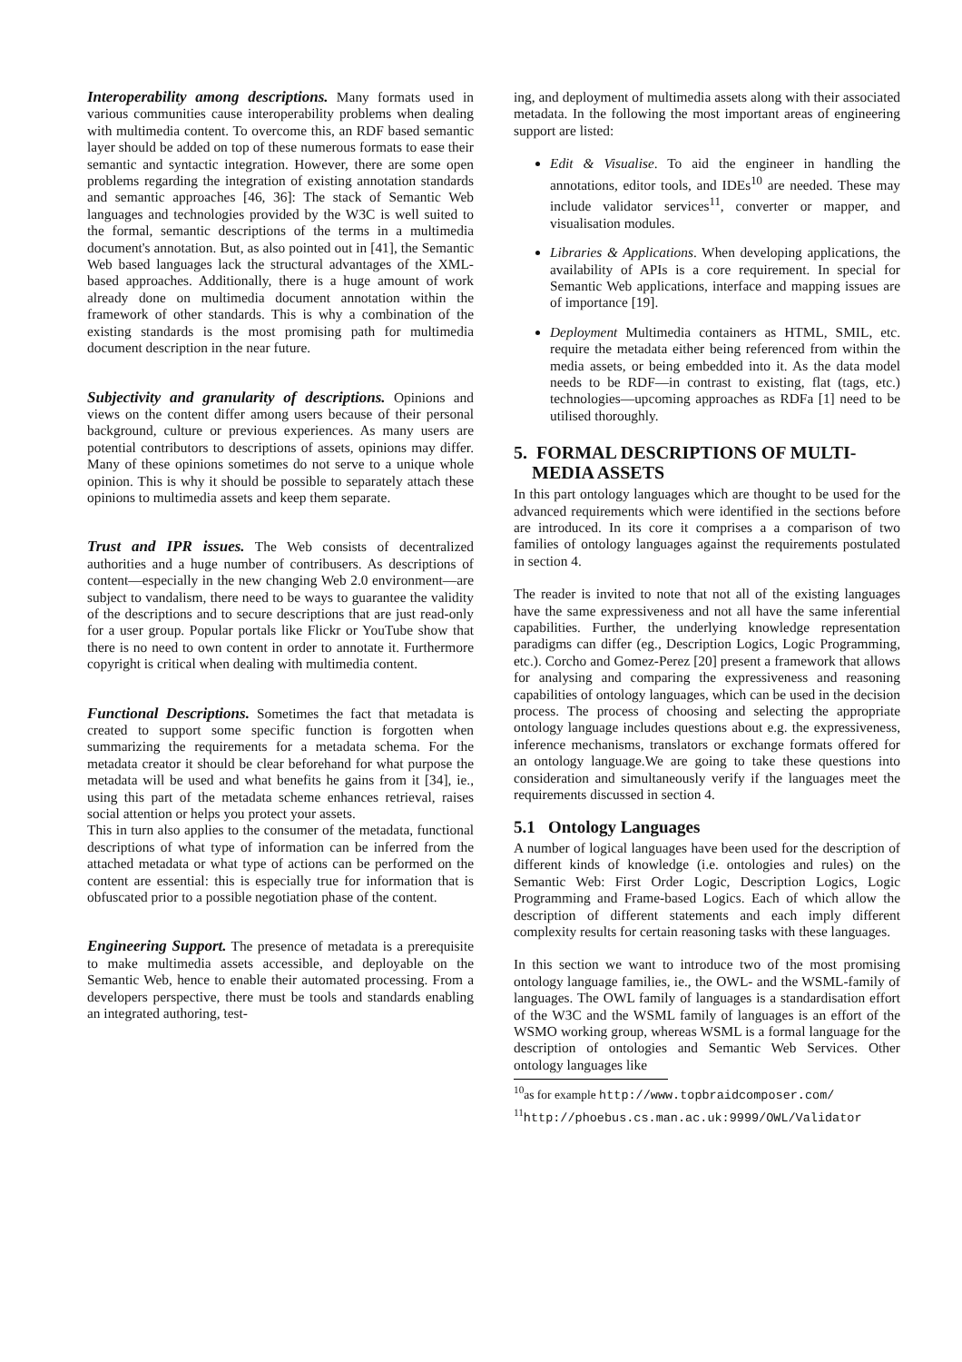Interoperability among descriptions. Many formats used in various communities cause interoperability problems when dealing with multimedia content. To overcome this, an RDF based semantic layer should be added on top of these numerous formats to ease their semantic and syntactic integration. However, there are some open problems regarding the integration of existing annotation standards and semantic approaches [46, 36]: The stack of Semantic Web languages and technologies provided by the W3C is well suited to the formal, semantic descriptions of the terms in a multimedia document's annotation. But, as also pointed out in [41], the Semantic Web based languages lack the structural advantages of the XML-based approaches. Additionally, there is a huge amount of work already done on multimedia document annotation within the framework of other standards. This is why a combination of the existing standards is the most promising path for multimedia document description in the near future.
Subjectivity and granularity of descriptions. Opinions and views on the content differ among users because of their personal background, culture or previous experiences. As many users are potential contributors to descriptions of assets, opinions may differ. Many of these opinions sometimes do not serve to a unique whole opinion. This is why it should be possible to separately attach these opinions to multimedia assets and keep them separate.
Trust and IPR issues. The Web consists of decentralized authorities and a huge number of contribusers. As descriptions of content—especially in the new changing Web 2.0 environment—are subject to vandalism, there need to be ways to guarantee the validity of the descriptions and to secure descriptions that are just read-only for a user group. Popular portals like Flickr or YouTube show that there is no need to own content in order to annotate it. Furthermore copyright is critical when dealing with multimedia content.
Functional Descriptions. Sometimes the fact that metadata is created to support some specific function is forgotten when summarizing the requirements for a metadata schema. For the metadata creator it should be clear beforehand for what purpose the metadata will be used and what benefits he gains from it [34], ie., using this part of the metadata scheme enhances retrieval, raises social attention or helps you protect your assets.
This in turn also applies to the consumer of the metadata, functional descriptions of what type of information can be inferred from the attached metadata or what type of actions can be performed on the content are essential: this is especially true for information that is obfuscated prior to a possible negotiation phase of the content.
Engineering Support. The presence of metadata is a prerequisite to make multimedia assets accessible, and deployable on the Semantic Web, hence to enable their automated processing. From a developers perspective, there must be tools and standards enabling an integrated authoring, test-
ing, and deployment of multimedia assets along with their associated metadata. In the following the most important areas of engineering support are listed:
Edit & Visualise. To aid the engineer in handling the annotations, editor tools, and IDEs<sup>10</sup> are needed. These may include validator services<sup>11</sup>, converter or mapper, and visualisation modules.
Libraries & Applications. When developing applications, the availability of APIs is a core requirement. In special for Semantic Web applications, interface and mapping issues are of importance [19].
Deployment Multimedia containers as HTML, SMIL, etc. require the metadata either being referenced from within the media assets, or being embedded into it. As the data model needs to be RDF—in contrast to existing, flat (tags, etc.) technologies—upcoming approaches as RDFa [1] need to be utilised thoroughly.
5. FORMAL DESCRIPTIONS OF MULTI-
MEDIA ASSETS
In this part ontology languages which are thought to be used for the advanced requirements which were identified in the sections before are introduced. In its core it comprises a a comparison of two families of ontology languages against the requirements postulated in section 4.
The reader is invited to note that not all of the existing languages have the same expressiveness and not all have the same inferential capabilities. Further, the underlying knowledge representation paradigms can differ (eg., Description Logics, Logic Programming, etc.). Corcho and Gomez-Perez [20] present a framework that allows for analysing and comparing the expressiveness and reasoning capabilities of ontology languages, which can be used in the decision process. The process of choosing and selecting the appropriate ontology language includes questions about e.g. the expressiveness, inference mechanisms, translators or exchange formats offered for an ontology language.We are going to take these questions into consideration and simultaneously verify if the languages meet the requirements discussed in section 4.
5.1 Ontology Languages
A number of logical languages have been used for the description of different kinds of knowledge (i.e. ontologies and rules) on the Semantic Web: First Order Logic, Description Logics, Logic Programming and Frame-based Logics. Each of which allow the description of different statements and each imply different complexity results for certain reasoning tasks with these languages.
In this section we want to introduce two of the most promising ontology language families, ie., the OWL- and the WSML-family of languages. The OWL family of languages is a standardisation effort of the W3C and the WSML family of languages is an effort of the WSMO working group, whereas WSML is a formal language for the description of ontologies and Semantic Web Services. Other ontology languages like
<sup>10</sup> as for example http://www.topbraidcomposer.com/
<sup>11</sup> http://phoebus.cs.man.ac.uk:9999/OWL/Validator